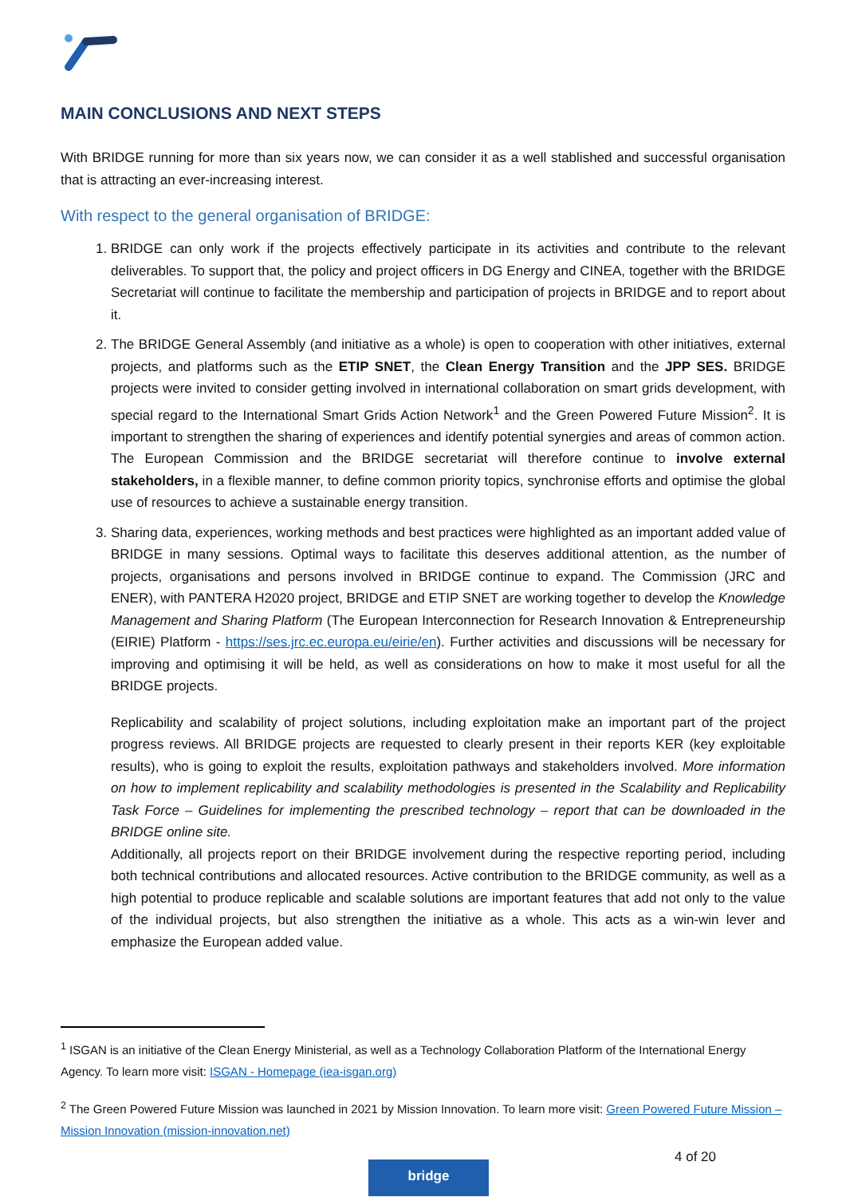MAIN CONCLUSIONS AND NEXT STEPS
With BRIDGE running for more than six years now, we can consider it as a well stablished and successful organisation that is attracting an ever-increasing interest.
With respect to the general organisation of BRIDGE:
1. BRIDGE can only work if the projects effectively participate in its activities and contribute to the relevant deliverables. To support that, the policy and project officers in DG Energy and CINEA, together with the BRIDGE Secretariat will continue to facilitate the membership and participation of projects in BRIDGE and to report about it.
2. The BRIDGE General Assembly (and initiative as a whole) is open to cooperation with other initiatives, external projects, and platforms such as the ETIP SNET, the Clean Energy Transition and the JPP SES. BRIDGE projects were invited to consider getting involved in international collaboration on smart grids development, with special regard to the International Smart Grids Action Network<sup>1</sup> and the Green Powered Future Mission<sup>2</sup>. It is important to strengthen the sharing of experiences and identify potential synergies and areas of common action. The European Commission and the BRIDGE secretariat will therefore continue to involve external stakeholders, in a flexible manner, to define common priority topics, synchronise efforts and optimise the global use of resources to achieve a sustainable energy transition.
3. Sharing data, experiences, working methods and best practices were highlighted as an important added value of BRIDGE in many sessions. Optimal ways to facilitate this deserves additional attention, as the number of projects, organisations and persons involved in BRIDGE continue to expand. The Commission (JRC and ENER), with PANTERA H2020 project, BRIDGE and ETIP SNET are working together to develop the Knowledge Management and Sharing Platform (The European Interconnection for Research Innovation & Entrepreneurship (EIRIE) Platform - https://ses.jrc.ec.europa.eu/eirie/en). Further activities and discussions will be necessary for improving and optimising it will be held, as well as considerations on how to make it most useful for all the BRIDGE projects.
Replicability and scalability of project solutions, including exploitation make an important part of the project progress reviews. All BRIDGE projects are requested to clearly present in their reports KER (key exploitable results), who is going to exploit the results, exploitation pathways and stakeholders involved. More information on how to implement replicability and scalability methodologies is presented in the Scalability and Replicability Task Force – Guidelines for implementing the prescribed technology – report that can be downloaded in the BRIDGE online site.
Additionally, all projects report on their BRIDGE involvement during the respective reporting period, including both technical contributions and allocated resources. Active contribution to the BRIDGE community, as well as a high potential to produce replicable and scalable solutions are important features that add not only to the value of the individual projects, but also strengthen the initiative as a whole. This acts as a win-win lever and emphasize the European added value.
<sup>1</sup> ISGAN is an initiative of the Clean Energy Ministerial, as well as a Technology Collaboration Platform of the International Energy Agency. To learn more visit: ISGAN - Homepage (iea-isgan.org)
<sup>2</sup> The Green Powered Future Mission was launched in 2021 by Mission Innovation. To learn more visit: Green Powered Future Mission – Mission Innovation (mission-innovation.net)
4 of 20
bridge